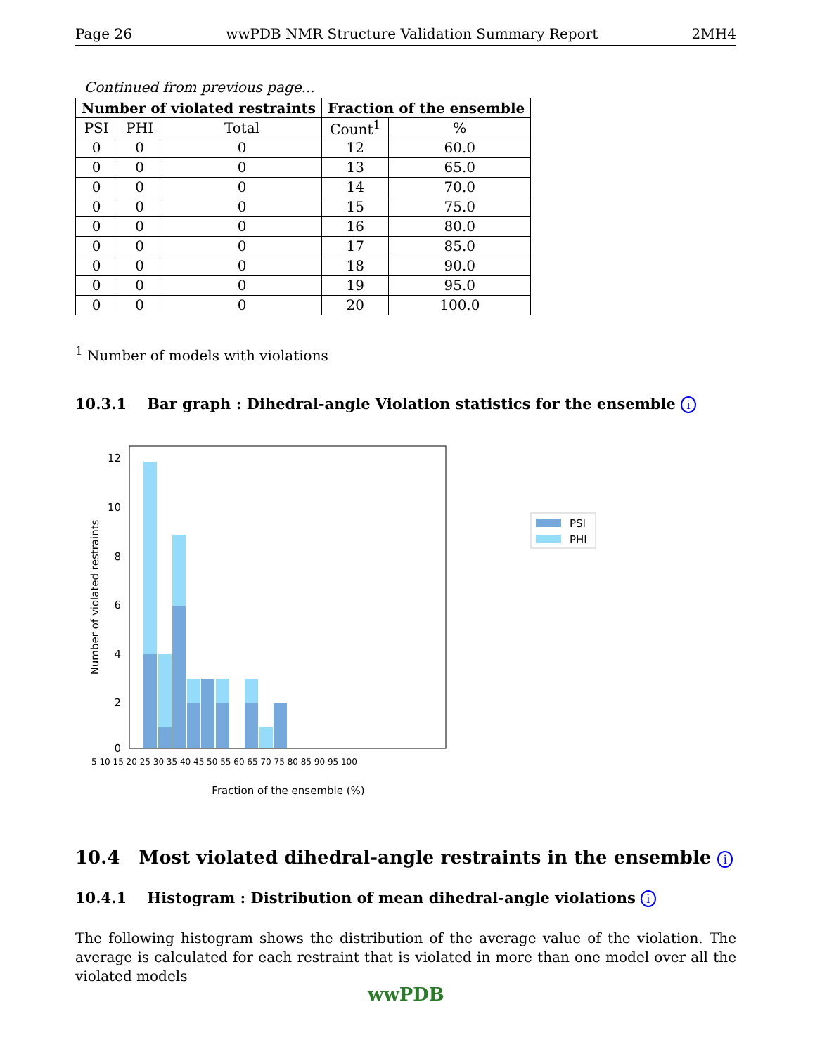Page 26 wwPDB NMR Structure Validation Summary Report 2MH4
Continued from previous page...
| Number of violated restraints | | | Fraction of the ensemble | |
| --- | --- | --- | --- | --- |
| PSI | PHI | Total | Count<sup>1</sup> | % |
| 0 | 0 | 0 | 12 | 60.0 |
| 0 | 0 | 0 | 13 | 65.0 |
| 0 | 0 | 0 | 14 | 70.0 |
| 0 | 0 | 0 | 15 | 75.0 |
| 0 | 0 | 0 | 16 | 80.0 |
| 0 | 0 | 0 | 17 | 85.0 |
| 0 | 0 | 0 | 18 | 90.0 |
| 0 | 0 | 0 | 19 | 95.0 |
| 0 | 0 | 0 | 20 | 100.0 |
<sup>1</sup> Number of models with violations
10.3.1 Bar graph : Dihedral-angle Violation statistics for the ensemble i
0
2
4
6
8
10
12
Number of violated restraints
Fraction of the ensemble (%)
5 10 15 20 25 30 35 40 45 50 55 60 65 70 75 80 85 90 95 100
PSI
PHI
10.4 Most violated dihedral-angle restraints in the ensemble i
10.4.1 Histogram : Distribution of mean dihedral-angle violations i
The following histogram shows the distribution of the average value of the violation. The average is calculated for each restraint that is violated in more than one model over all the violated models
wwPDB